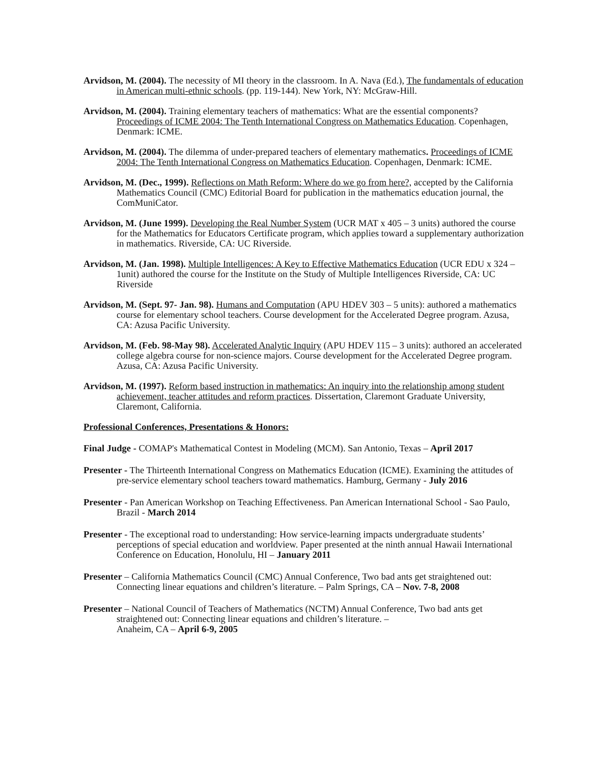Arvidson, M. (2004). The necessity of MI theory in the classroom. In A. Nava (Ed.), The fundamentals of education in American multi-ethnic schools. (pp. 119-144). New York, NY: McGraw-Hill.
Arvidson, M. (2004). Training elementary teachers of mathematics: What are the essential components? Proceedings of ICME 2004: The Tenth International Congress on Mathematics Education. Copenhagen, Denmark: ICME.
Arvidson, M. (2004). The dilemma of under-prepared teachers of elementary mathematics. Proceedings of ICME 2004: The Tenth International Congress on Mathematics Education. Copenhagen, Denmark: ICME.
Arvidson, M. (Dec., 1999). Reflections on Math Reform: Where do we go from here?, accepted by the California Mathematics Council (CMC) Editorial Board for publication in the mathematics education journal, the ComMuniCator.
Arvidson, M. (June 1999). Developing the Real Number System (UCR MAT x 405 – 3 units) authored the course for the Mathematics for Educators Certificate program, which applies toward a supplementary authorization in mathematics. Riverside, CA: UC Riverside.
Arvidson, M. (Jan. 1998). Multiple Intelligences: A Key to Effective Mathematics Education (UCR EDU x 324 – 1unit) authored the course for the Institute on the Study of Multiple Intelligences Riverside, CA: UC Riverside
Arvidson, M. (Sept. 97- Jan. 98). Humans and Computation (APU HDEV 303 – 5 units): authored a mathematics course for elementary school teachers. Course development for the Accelerated Degree program. Azusa, CA: Azusa Pacific University.
Arvidson, M. (Feb. 98-May 98). Accelerated Analytic Inquiry (APU HDEV 115 – 3 units): authored an accelerated college algebra course for non-science majors. Course development for the Accelerated Degree program. Azusa, CA: Azusa Pacific University.
Arvidson, M. (1997). Reform based instruction in mathematics: An inquiry into the relationship among student achievement, teacher attitudes and reform practices. Dissertation, Claremont Graduate University, Claremont, California.
Professional Conferences, Presentations & Honors:
Final Judge - COMAP's Mathematical Contest in Modeling (MCM). San Antonio, Texas – April 2017
Presenter - The Thirteenth International Congress on Mathematics Education (ICME). Examining the attitudes of pre-service elementary school teachers toward mathematics. Hamburg, Germany - July 2016
Presenter - Pan American Workshop on Teaching Effectiveness. Pan American International School - Sao Paulo, Brazil - March 2014
Presenter - The exceptional road to understanding: How service-learning impacts undergraduate students’ perceptions of special education and worldview. Paper presented at the ninth annual Hawaii International Conference on Education, Honolulu, HI – January 2011
Presenter – California Mathematics Council (CMC) Annual Conference, Two bad ants get straightened out: Connecting linear equations and children’s literature. – Palm Springs, CA – Nov. 7-8, 2008
Presenter – National Council of Teachers of Mathematics (NCTM) Annual Conference, Two bad ants get straightened out: Connecting linear equations and children’s literature. –
Anaheim, CA – April 6-9, 2005